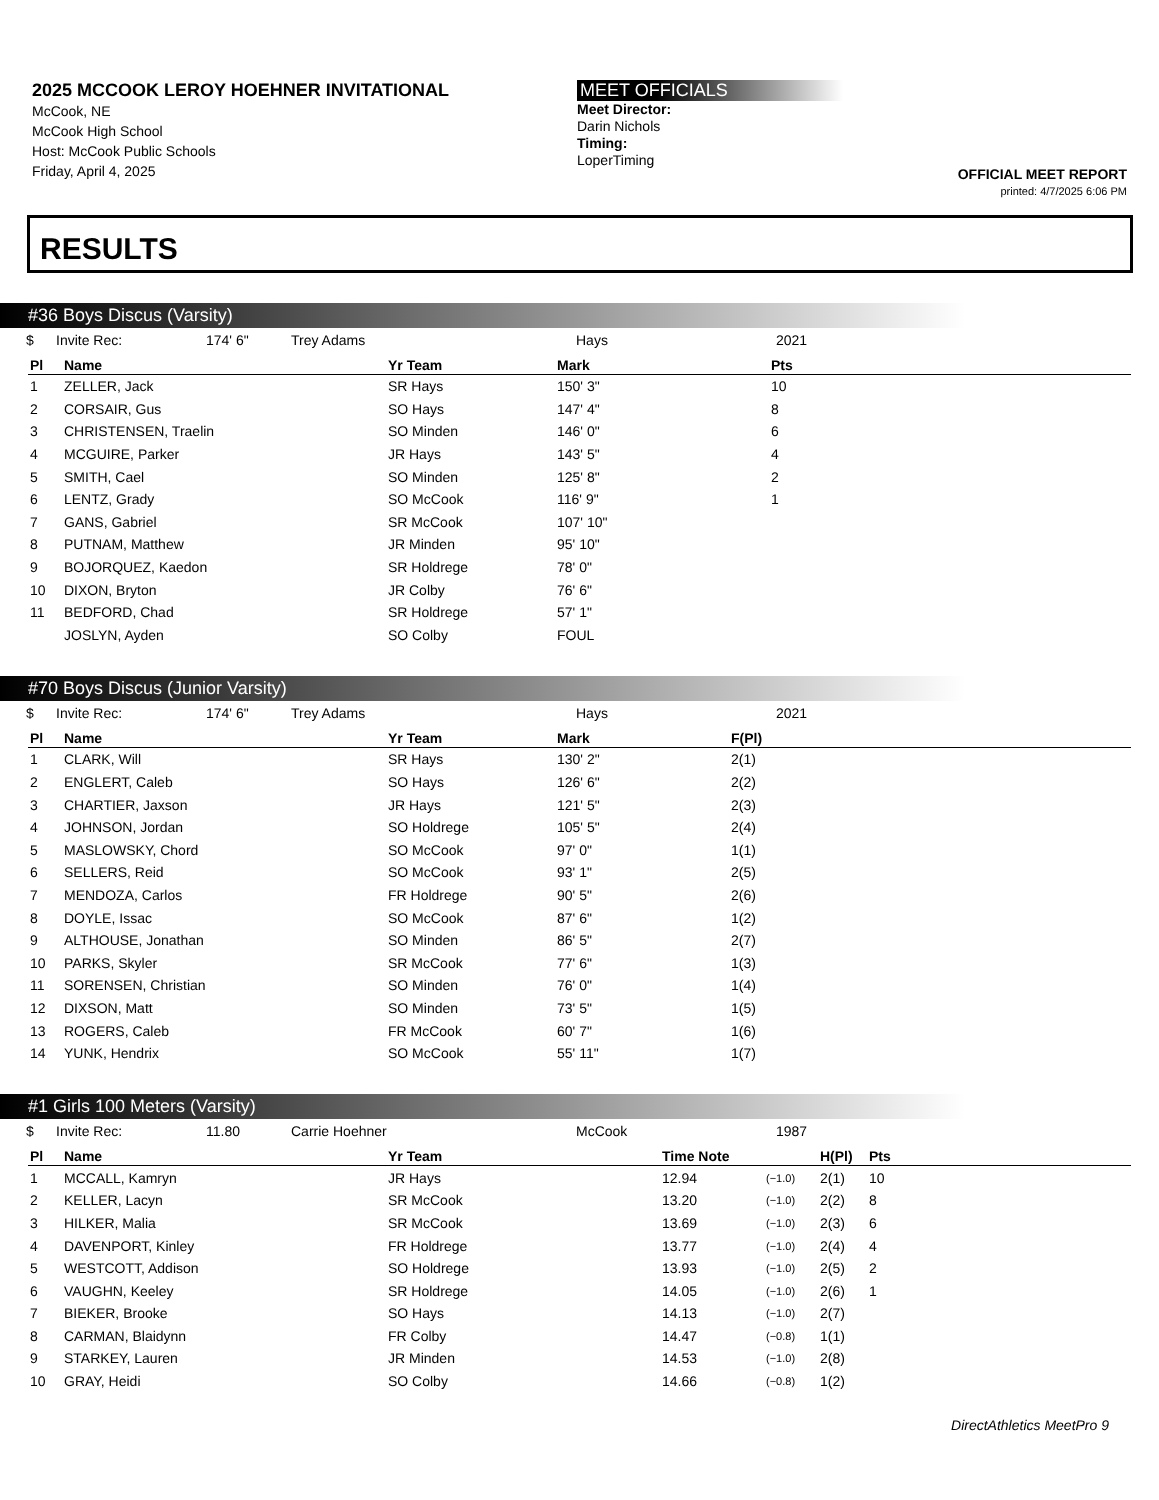2025 MCCOOK LEROY HOEHNER INVITATIONAL
McCook, NE
McCook High School
Host: McCook Public Schools
Friday, April 4, 2025
MEET OFFICIALS
Meet Director:
Darin Nichols
Timing:
LoperTiming
OFFICIAL MEET REPORT
printed: 4/7/2025 6:06 PM
RESULTS
#36 Boys Discus (Varsity)
$ Invite Rec: 174' 6" Trey Adams Hays 2021
| Pl | Name | Yr Team | Mark | Pts |
| --- | --- | --- | --- | --- |
| 1 | ZELLER, Jack | SR Hays | 150' 3" | 10 |
| 2 | CORSAIR, Gus | SO Hays | 147' 4" | 8 |
| 3 | CHRISTENSEN, Traelin | SO Minden | 146' 0" | 6 |
| 4 | MCGUIRE, Parker | JR Hays | 143' 5" | 4 |
| 5 | SMITH, Cael | SO Minden | 125' 8" | 2 |
| 6 | LENTZ, Grady | SO McCook | 116' 9" | 1 |
| 7 | GANS, Gabriel | SR McCook | 107' 10" | |
| 8 | PUTNAM, Matthew | JR Minden | 95' 10" | |
| 9 | BOJORQUEZ, Kaedon | SR Holdrege | 78' 0" | |
| 10 | DIXON, Bryton | JR Colby | 76' 6" | |
| 11 | BEDFORD, Chad | SR Holdrege | 57' 1" | |
| | JOSLYN, Ayden | SO Colby | FOUL | |
#70 Boys Discus (Junior Varsity)
$ Invite Rec: 174' 6" Trey Adams Hays 2021
| Pl | Name | Yr Team | Mark | F(Pl) |
| --- | --- | --- | --- | --- |
| 1 | CLARK, Will | SR Hays | 130' 2" | 2(1) |
| 2 | ENGLERT, Caleb | SO Hays | 126' 6" | 2(2) |
| 3 | CHARTIER, Jaxson | JR Hays | 121' 5" | 2(3) |
| 4 | JOHNSON, Jordan | SO Holdrege | 105' 5" | 2(4) |
| 5 | MASLOWSKY, Chord | SO McCook | 97' 0" | 1(1) |
| 6 | SELLERS, Reid | SO McCook | 93' 1" | 2(5) |
| 7 | MENDOZA, Carlos | FR Holdrege | 90' 5" | 2(6) |
| 8 | DOYLE, Issac | SO McCook | 87' 6" | 1(2) |
| 9 | ALTHOUSE, Jonathan | SO Minden | 86' 5" | 2(7) |
| 10 | PARKS, Skyler | SR McCook | 77' 6" | 1(3) |
| 11 | SORENSEN, Christian | SO Minden | 76' 0" | 1(4) |
| 12 | DIXSON, Matt | SO Minden | 73' 5" | 1(5) |
| 13 | ROGERS, Caleb | FR McCook | 60' 7" | 1(6) |
| 14 | YUNK, Hendrix | SO McCook | 55' 11" | 1(7) |
#1 Girls 100 Meters (Varsity)
$ Invite Rec: 11.80 Carrie Hoehner McCook 1987
| Pl | Name | Yr Team | Time Note | | H(Pl) | Pts |
| --- | --- | --- | --- | --- | --- | --- |
| 1 | MCCALL, Kamryn | JR Hays | 12.94 | (−1.0) | 2(1) | 10 |
| 2 | KELLER, Lacyn | SR McCook | 13.20 | (−1.0) | 2(2) | 8 |
| 3 | HILKER, Malia | SR McCook | 13.69 | (−1.0) | 2(3) | 6 |
| 4 | DAVENPORT, Kinley | FR Holdrege | 13.77 | (−1.0) | 2(4) | 4 |
| 5 | WESTCOTT, Addison | SO Holdrege | 13.93 | (−1.0) | 2(5) | 2 |
| 6 | VAUGHN, Keeley | SR Holdrege | 14.05 | (−1.0) | 2(6) | 1 |
| 7 | BIEKER, Brooke | SO Hays | 14.13 | (−1.0) | 2(7) | |
| 8 | CARMAN, Blaidynn | FR Colby | 14.47 | (−0.8) | 1(1) | |
| 9 | STARKEY, Lauren | JR Minden | 14.53 | (−1.0) | 2(8) | |
| 10 | GRAY, Heidi | SO Colby | 14.66 | (−0.8) | 1(2) | |
DirectAthletics MeetPro 9